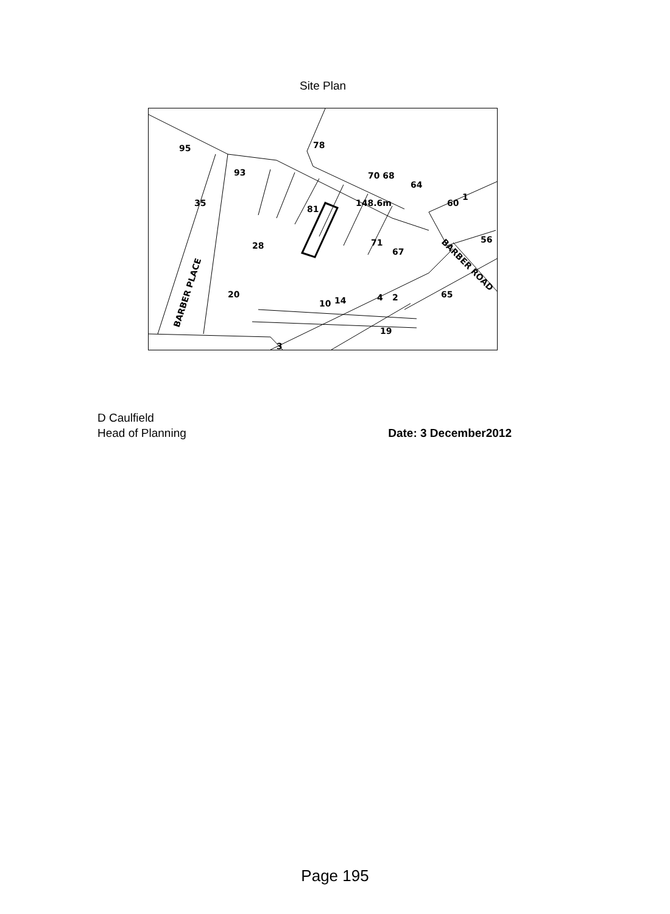Site Plan
95
93
78
70 68
64
60
1
81
148.6m
71
67
35
28
20
10
4
2
14
65
19
3
BARBER PLACE
BARBER ROAD
56
D Caulfield
Head of Planning Date: 3 December2012
Page 195